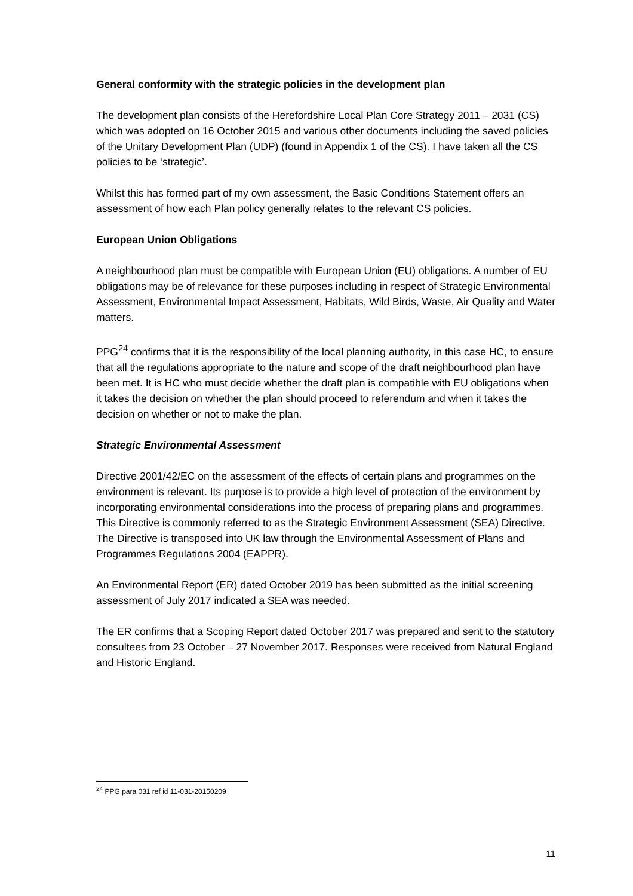General conformity with the strategic policies in the development plan
The development plan consists of the Herefordshire Local Plan Core Strategy 2011 – 2031 (CS) which was adopted on 16 October 2015 and various other documents including the saved policies of the Unitary Development Plan (UDP) (found in Appendix 1 of the CS). I have taken all the CS policies to be ‘strategic’.
Whilst this has formed part of my own assessment, the Basic Conditions Statement offers an assessment of how each Plan policy generally relates to the relevant CS policies.
European Union Obligations
A neighbourhood plan must be compatible with European Union (EU) obligations. A number of EU obligations may be of relevance for these purposes including in respect of Strategic Environmental Assessment, Environmental Impact Assessment, Habitats, Wild Birds, Waste, Air Quality and Water matters.
PPG<sup>24</sup> confirms that it is the responsibility of the local planning authority, in this case HC, to ensure that all the regulations appropriate to the nature and scope of the draft neighbourhood plan have been met. It is HC who must decide whether the draft plan is compatible with EU obligations when it takes the decision on whether the plan should proceed to referendum and when it takes the decision on whether or not to make the plan.
Strategic Environmental Assessment
Directive 2001/42/EC on the assessment of the effects of certain plans and programmes on the environment is relevant. Its purpose is to provide a high level of protection of the environment by incorporating environmental considerations into the process of preparing plans and programmes. This Directive is commonly referred to as the Strategic Environment Assessment (SEA) Directive. The Directive is transposed into UK law through the Environmental Assessment of Plans and Programmes Regulations 2004 (EAPPR).
An Environmental Report (ER) dated October 2019 has been submitted as the initial screening assessment of July 2017 indicated a SEA was needed.
The ER confirms that a Scoping Report dated October 2017 was prepared and sent to the statutory consultees from 23 October – 27 November 2017. Responses were received from Natural England and Historic England.
<sup>24</sup> PPG para 031 ref id 11-031-20150209
11